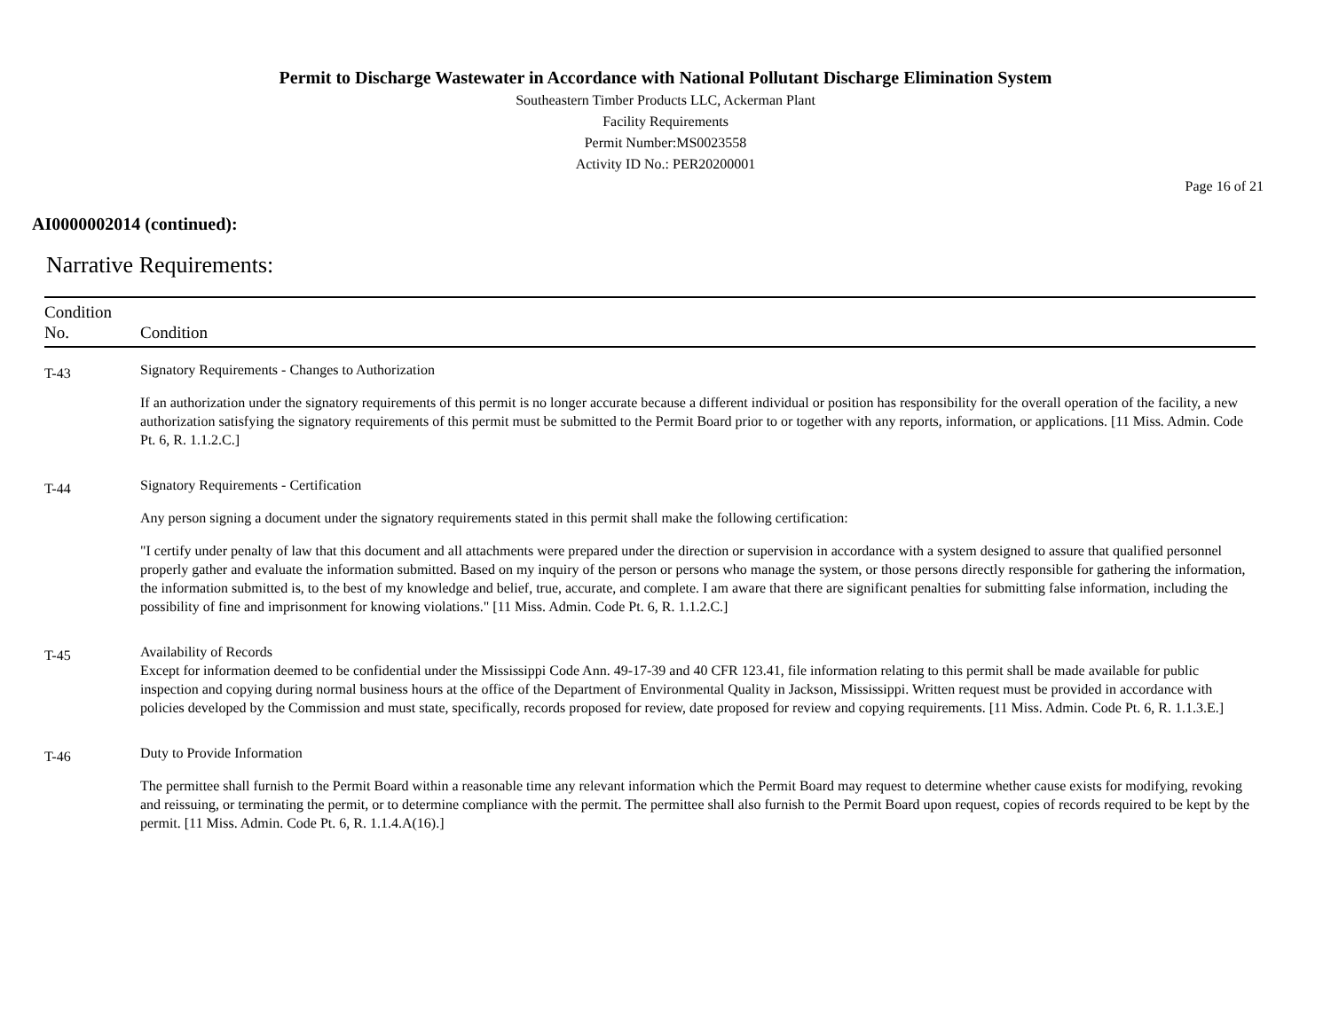Permit to Discharge Wastewater in Accordance with National Pollutant Discharge Elimination System
Southeastern Timber Products LLC, Ackerman Plant
Facility Requirements
Permit Number:MS0023558
Activity ID No.: PER20200001
Page 16 of 21
AI0000002014 (continued):
Narrative Requirements:
| Condition No. | Condition |
| --- | --- |
| T-43 | Signatory Requirements - Changes to Authorization If an authorization under the signatory requirements of this permit is no longer accurate because a different individual or position has responsibility for the overall operation of the facility, a new authorization satisfying the signatory requirements of this permit must be submitted to the Permit Board prior to or together with any reports, information, or applications. [11 Miss. Admin. Code Pt. 6, R. 1.1.2.C.] |
| T-44 | Signatory Requirements - Certification Any person signing a document under the signatory requirements stated in this permit shall make the following certification: "I certify under penalty of law that this document and all attachments were prepared under the direction or supervision in accordance with a system designed to assure that qualified personnel properly gather and evaluate the information submitted. Based on my inquiry of the person or persons who manage the system, or those persons directly responsible for gathering the information, the information submitted is, to the best of my knowledge and belief, true, accurate, and complete. I am aware that there are significant penalties for submitting false information, including the possibility of fine and imprisonment for knowing violations." [11 Miss. Admin. Code Pt. 6, R. 1.1.2.C.] |
| T-45 | Availability of Records Except for information deemed to be confidential under the Mississippi Code Ann. 49-17-39 and 40 CFR 123.41, file information relating to this permit shall be made available for public inspection and copying during normal business hours at the office of the Department of Environmental Quality in Jackson, Mississippi. Written request must be provided in accordance with policies developed by the Commission and must state, specifically, records proposed for review, date proposed for review and copying requirements. [11 Miss. Admin. Code Pt. 6, R. 1.1.3.E.] |
| T-46 | Duty to Provide Information The permittee shall furnish to the Permit Board within a reasonable time any relevant information which the Permit Board may request to determine whether cause exists for modifying, revoking and reissuing, or terminating the permit, or to determine compliance with the permit. The permittee shall also furnish to the Permit Board upon request, copies of records required to be kept by the permit. [11 Miss. Admin. Code Pt. 6, R. 1.1.4.A(16).] |